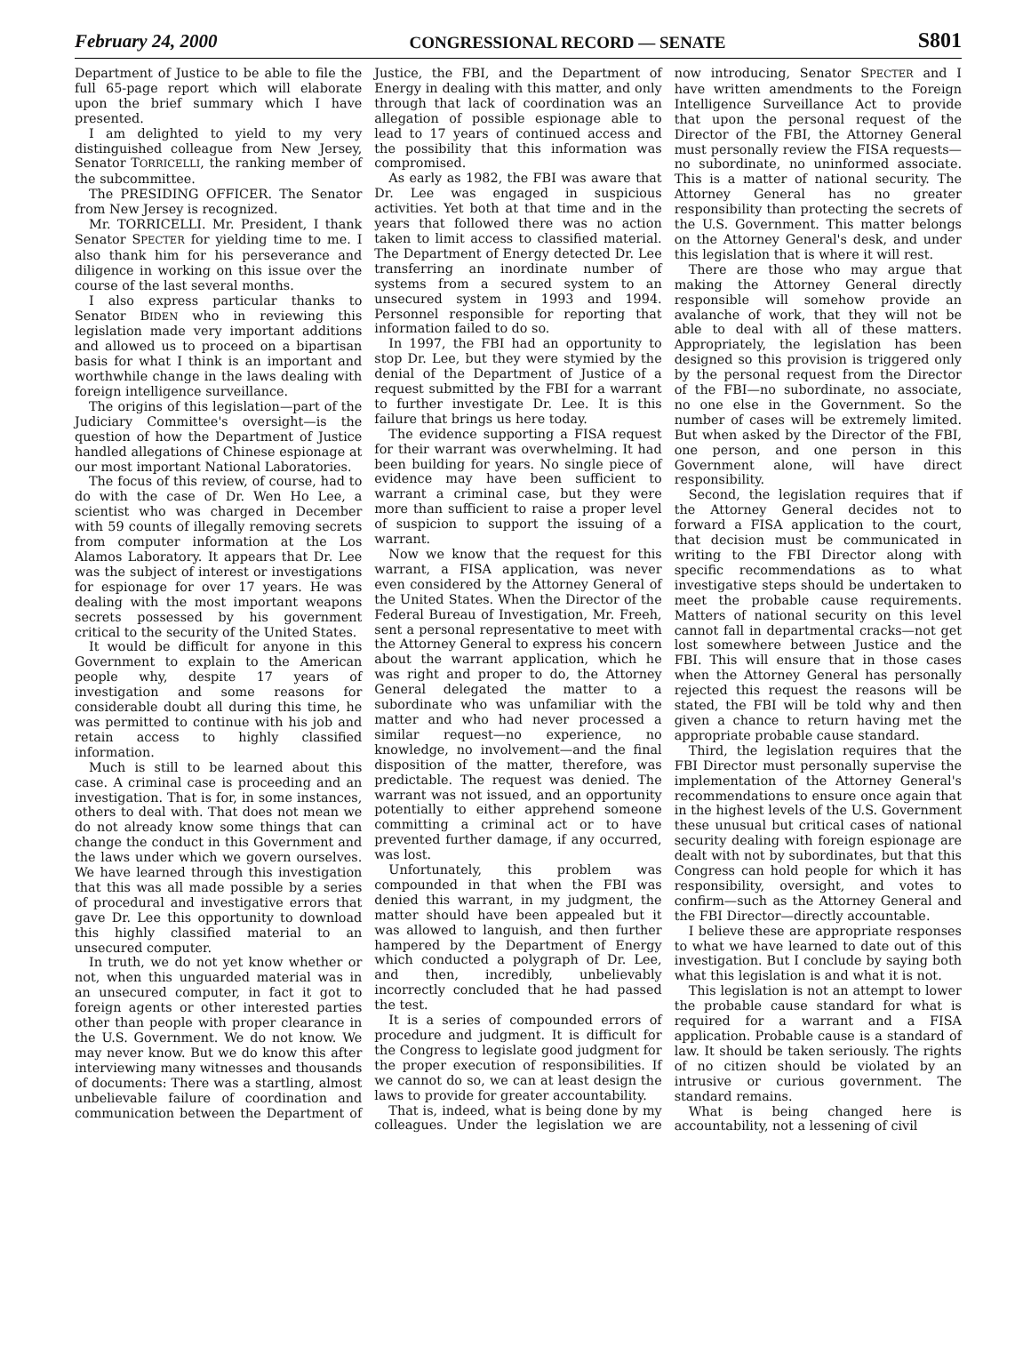February 24, 2000 CONGRESSIONAL RECORD — SENATE S801
Department of Justice to be able to file the full 65-page report which will elaborate upon the brief summary which I have presented.
I am delighted to yield to my very distinguished colleague from New Jersey, Senator TORRICELLI, the ranking member of the subcommittee.
The PRESIDING OFFICER. The Senator from New Jersey is recognized.
Mr. TORRICELLI. Mr. President, I thank Senator SPECTER for yielding time to me. I also thank him for his perseverance and diligence in working on this issue over the course of the last several months.
I also express particular thanks to Senator BIDEN who in reviewing this legislation made very important additions and allowed us to proceed on a bipartisan basis for what I think is an important and worthwhile change in the laws dealing with foreign intelligence surveillance.
The origins of this legislation—part of the Judiciary Committee's oversight—is the question of how the Department of Justice handled allegations of Chinese espionage at our most important National Laboratories.
The focus of this review, of course, had to do with the case of Dr. Wen Ho Lee, a scientist who was charged in December with 59 counts of illegally removing secrets from computer information at the Los Alamos Laboratory. It appears that Dr. Lee was the subject of interest or investigations for espionage for over 17 years. He was dealing with the most important weapons secrets possessed by his government critical to the security of the United States.
It would be difficult for anyone in this Government to explain to the American people why, despite 17 years of investigation and some reasons for considerable doubt all during this time, he was permitted to continue with his job and retain access to highly classified information.
Much is still to be learned about this case. A criminal case is proceeding and an investigation. That is for, in some instances, others to deal with. That does not mean we do not already know some things that can change the conduct in this Government and the laws under which we govern ourselves. We have learned through this investigation that this was all made possible by a series of procedural and investigative errors that gave Dr. Lee this opportunity to download this highly classified material to an unsecured computer.
In truth, we do not yet know whether or not, when this unguarded material was in an unsecured computer, in fact it got to foreign agents or other interested parties other than people with proper clearance in the U.S. Government. We do not know. We may never know. But we do know this after interviewing many witnesses and thousands of documents: There was a startling, almost unbelievable failure of coordination and communication between the Department of Justice, the FBI, and the Department of Energy in dealing with this matter, and only through that lack of coordination was an allegation of possible espionage able to lead to 17 years of continued access and the possibility that this information was compromised.
As early as 1982, the FBI was aware that Dr. Lee was engaged in suspicious activities. Yet both at that time and in the years that followed there was no action taken to limit access to classified material. The Department of Energy detected Dr. Lee transferring an inordinate number of systems from a secured system to an unsecured system in 1993 and 1994. Personnel responsible for reporting that information failed to do so.
In 1997, the FBI had an opportunity to stop Dr. Lee, but they were stymied by the denial of the Department of Justice of a request submitted by the FBI for a warrant to further investigate Dr. Lee. It is this failure that brings us here today.
The evidence supporting a FISA request for their warrant was overwhelming. It had been building for years. No single piece of evidence may have been sufficient to warrant a criminal case, but they were more than sufficient to raise a proper level of suspicion to support the issuing of a warrant.
Now we know that the request for this warrant, a FISA application, was never even considered by the Attorney General of the United States. When the Director of the Federal Bureau of Investigation, Mr. Freeh, sent a personal representative to meet with the Attorney General to express his concern about the warrant application, which he was right and proper to do, the Attorney General delegated the matter to a subordinate who was unfamiliar with the matter and who had never processed a similar request—no experience, no knowledge, no involvement—and the final disposition of the matter, therefore, was predictable. The request was denied. The warrant was not issued, and an opportunity potentially to either apprehend someone committing a criminal act or to have prevented further damage, if any occurred, was lost.
Unfortunately, this problem was compounded in that when the FBI was denied this warrant, in my judgment, the matter should have been appealed but it was allowed to languish, and then further hampered by the Department of Energy which conducted a polygraph of Dr. Lee, and then, incredibly, unbelievably incorrectly concluded that he had passed the test.
It is a series of compounded errors of procedure and judgment. It is difficult for the Congress to legislate good judgment for the proper execution of responsibilities. If we cannot do so, we can at least design the laws to provide for greater accountability.
That is, indeed, what is being done by my colleagues. Under the legislation we are now introducing, Senator SPECTER and I have written amendments to the Foreign Intelligence Surveillance Act to provide that upon the personal request of the Director of the FBI, the Attorney General must personally review the FISA requests—no subordinate, no uninformed associate. This is a matter of national security. The Attorney General has no greater responsibility than protecting the secrets of the U.S. Government. This matter belongs on the Attorney General's desk, and under this legislation that is where it will rest.
There are those who may argue that making the Attorney General directly responsible will somehow provide an avalanche of work, that they will not be able to deal with all of these matters. Appropriately, the legislation has been designed so this provision is triggered only by the personal request from the Director of the FBI—no subordinate, no associate, no one else in the Government. So the number of cases will be extremely limited. But when asked by the Director of the FBI, one person, and one person in this Government alone, will have direct responsibility.
Second, the legislation requires that if the Attorney General decides not to forward a FISA application to the court, that decision must be communicated in writing to the FBI Director along with specific recommendations as to what investigative steps should be undertaken to meet the probable cause requirements. Matters of national security on this level cannot fall in departmental cracks—not get lost somewhere between Justice and the FBI. This will ensure that in those cases when the Attorney General has personally rejected this request the reasons will be stated, the FBI will be told why and then given a chance to return having met the appropriate probable cause standard.
Third, the legislation requires that the FBI Director must personally supervise the implementation of the Attorney General's recommendations to ensure once again that in the highest levels of the U.S. Government these unusual but critical cases of national security dealing with foreign espionage are dealt with not by subordinates, but that this Congress can hold people for which it has responsibility, oversight, and votes to confirm—such as the Attorney General and the FBI Director—directly accountable.
I believe these are appropriate responses to what we have learned to date out of this investigation. But I conclude by saying both what this legislation is and what it is not.
This legislation is not an attempt to lower the probable cause standard for what is required for a warrant and a FISA application. Probable cause is a standard of law. It should be taken seriously. The rights of no citizen should be violated by an intrusive or curious government. The standard remains.
What is being changed here is accountability, not a lessening of civil